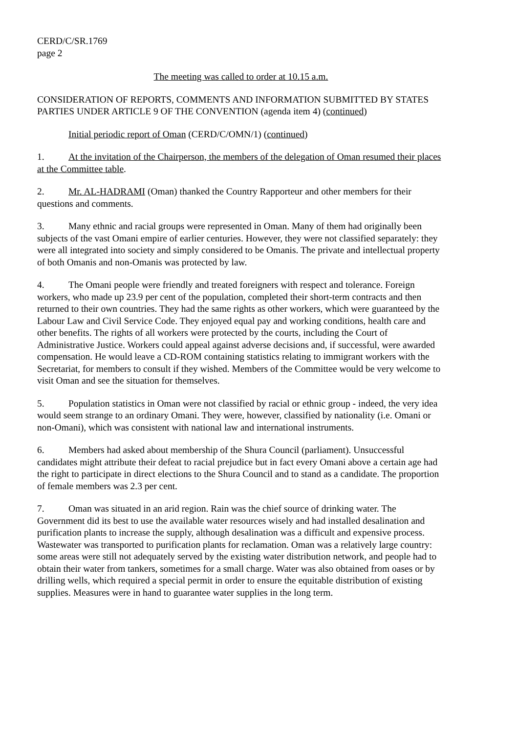CERD/C/SR.1769
page 2
The meeting was called to order at 10.15 a.m.
CONSIDERATION OF REPORTS, COMMENTS AND INFORMATION SUBMITTED BY STATES PARTIES UNDER ARTICLE 9 OF THE CONVENTION (agenda item 4) (continued)
Initial periodic report of Oman (CERD/C/OMN/1) (continued)
1. At the invitation of the Chairperson, the members of the delegation of Oman resumed their places at the Committee table.
2. Mr. AL-HADRAMI (Oman) thanked the Country Rapporteur and other members for their questions and comments.
3. Many ethnic and racial groups were represented in Oman. Many of them had originally been subjects of the vast Omani empire of earlier centuries. However, they were not classified separately: they were all integrated into society and simply considered to be Omanis. The private and intellectual property of both Omanis and non-Omanis was protected by law.
4. The Omani people were friendly and treated foreigners with respect and tolerance. Foreign workers, who made up 23.9 per cent of the population, completed their short-term contracts and then returned to their own countries. They had the same rights as other workers, which were guaranteed by the Labour Law and Civil Service Code. They enjoyed equal pay and working conditions, health care and other benefits. The rights of all workers were protected by the courts, including the Court of Administrative Justice. Workers could appeal against adverse decisions and, if successful, were awarded compensation. He would leave a CD-ROM containing statistics relating to immigrant workers with the Secretariat, for members to consult if they wished. Members of the Committee would be very welcome to visit Oman and see the situation for themselves.
5. Population statistics in Oman were not classified by racial or ethnic group - indeed, the very idea would seem strange to an ordinary Omani. They were, however, classified by nationality (i.e. Omani or non-Omani), which was consistent with national law and international instruments.
6. Members had asked about membership of the Shura Council (parliament). Unsuccessful candidates might attribute their defeat to racial prejudice but in fact every Omani above a certain age had the right to participate in direct elections to the Shura Council and to stand as a candidate. The proportion of female members was 2.3 per cent.
7. Oman was situated in an arid region. Rain was the chief source of drinking water. The Government did its best to use the available water resources wisely and had installed desalination and purification plants to increase the supply, although desalination was a difficult and expensive process. Wastewater was transported to purification plants for reclamation. Oman was a relatively large country: some areas were still not adequately served by the existing water distribution network, and people had to obtain their water from tankers, sometimes for a small charge. Water was also obtained from oases or by drilling wells, which required a special permit in order to ensure the equitable distribution of existing supplies. Measures were in hand to guarantee water supplies in the long term.